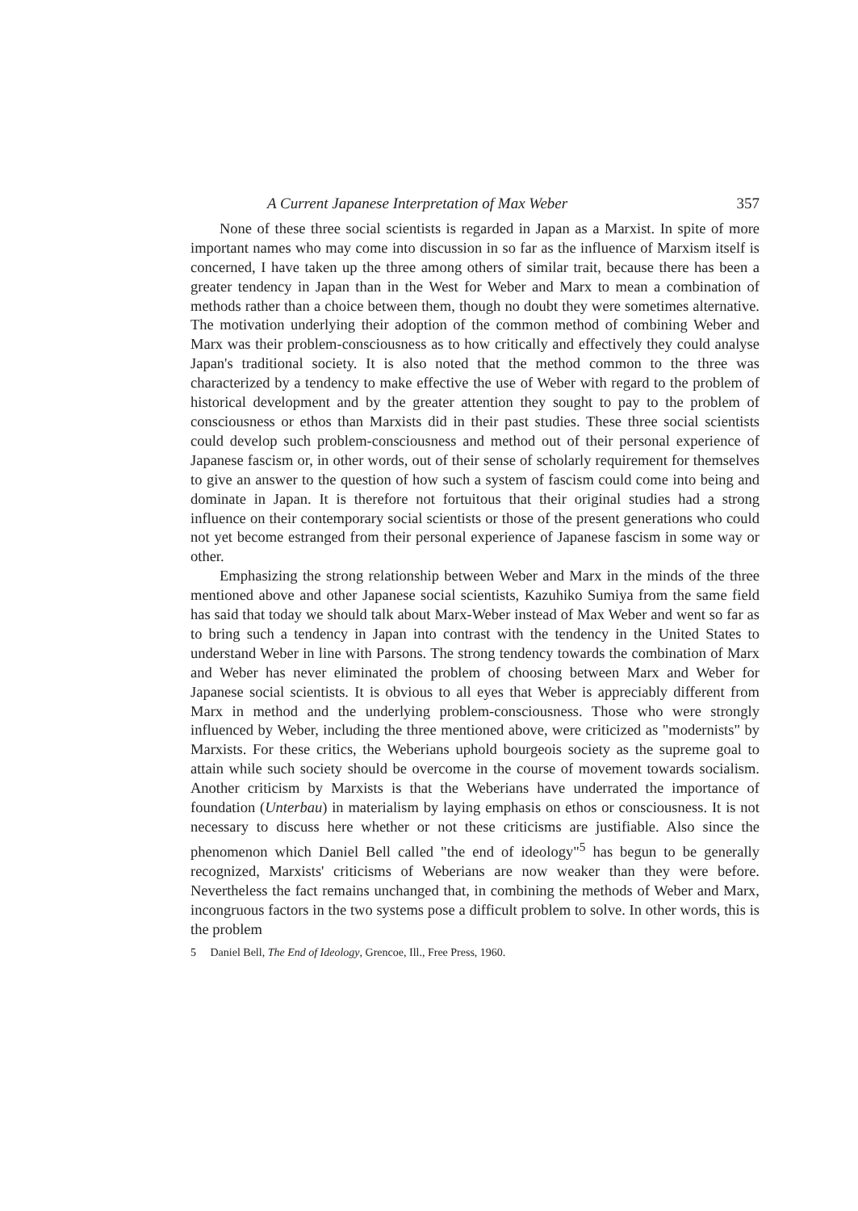A Current Japanese Interpretation of Max Weber 357
None of these three social scientists is regarded in Japan as a Marxist. In spite of more important names who may come into discussion in so far as the influence of Marxism itself is concerned, I have taken up the three among others of similar trait, because there has been a greater tendency in Japan than in the West for Weber and Marx to mean a combination of methods rather than a choice between them, though no doubt they were sometimes alternative. The motivation underlying their adoption of the common method of combining Weber and Marx was their problem-consciousness as to how critically and effectively they could analyse Japan's traditional society. It is also noted that the method common to the three was characterized by a tendency to make effective the use of Weber with regard to the problem of historical development and by the greater attention they sought to pay to the problem of consciousness or ethos than Marxists did in their past studies. These three social scientists could develop such problem-consciousness and method out of their personal experience of Japanese fascism or, in other words, out of their sense of scholarly requirement for themselves to give an answer to the question of how such a system of fascism could come into being and dominate in Japan. It is therefore not fortuitous that their original studies had a strong influence on their contemporary social scientists or those of the present generations who could not yet become estranged from their personal experience of Japanese fascism in some way or other.
Emphasizing the strong relationship between Weber and Marx in the minds of the three mentioned above and other Japanese social scientists, Kazuhiko Sumiya from the same field has said that today we should talk about Marx-Weber instead of Max Weber and went so far as to bring such a tendency in Japan into contrast with the tendency in the United States to understand Weber in line with Parsons. The strong tendency towards the combination of Marx and Weber has never eliminated the problem of choosing between Marx and Weber for Japanese social scientists. It is obvious to all eyes that Weber is appreciably different from Marx in method and the underlying problem-consciousness. Those who were strongly influenced by Weber, including the three mentioned above, were criticized as "modernists" by Marxists. For these critics, the Weberians uphold bourgeois society as the supreme goal to attain while such society should be overcome in the course of movement towards socialism. Another criticism by Marxists is that the Weberians have underrated the importance of foundation (Unterbau) in materialism by laying emphasis on ethos or consciousness. It is not necessary to discuss here whether or not these criticisms are justifiable. Also since the phenomenon which Daniel Bell called "the end of ideology"<sup>5</sup> has begun to be generally recognized, Marxists' criticisms of Weberians are now weaker than they were before. Nevertheless the fact remains unchanged that, in combining the methods of Weber and Marx, incongruous factors in the two systems pose a difficult problem to solve. In other words, this is the problem
5 Daniel Bell, The End of Ideology, Grencoe, Ill., Free Press, 1960.